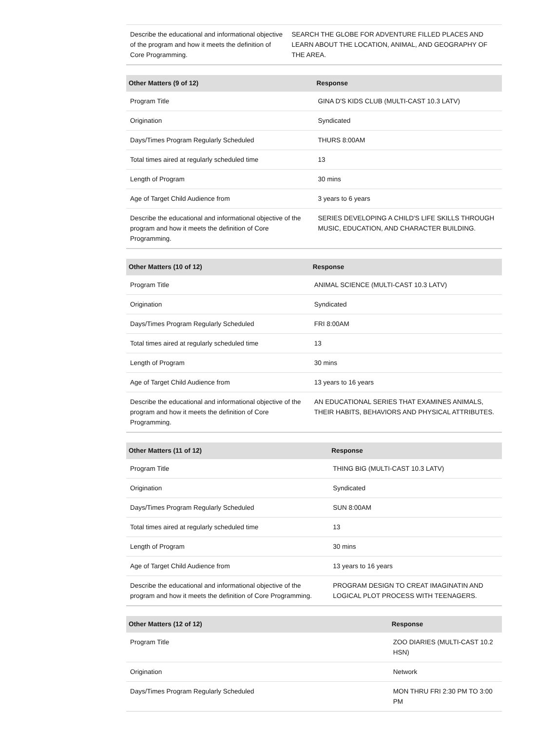| Describe the educational and informational objective of the program and how it meets the definition of Core Programming. | SEARCH THE GLOBE FOR ADVENTURE FILLED PLACES AND LEARN ABOUT THE LOCATION, ANIMAL, AND GEOGRAPHY OF THE AREA. |
| Other Matters (9 of 12) | Response |
| --- | --- |
| Program Title | GINA D'S KIDS CLUB (MULTI-CAST 10.3 LATV) |
| Origination | Syndicated |
| Days/Times Program Regularly Scheduled | THURS 8:00AM |
| Total times aired at regularly scheduled time | 13 |
| Length of Program | 30 mins |
| Age of Target Child Audience from | 3 years to 6 years |
| Describe the educational and informational objective of the program and how it meets the definition of Core Programming. | SERIES DEVELOPING A CHILD'S LIFE SKILLS THROUGH MUSIC, EDUCATION, AND CHARACTER BUILDING. |
| Other Matters (10 of 12) | Response |
| --- | --- |
| Program Title | ANIMAL SCIENCE (MULTI-CAST 10.3 LATV) |
| Origination | Syndicated |
| Days/Times Program Regularly Scheduled | FRI 8:00AM |
| Total times aired at regularly scheduled time | 13 |
| Length of Program | 30 mins |
| Age of Target Child Audience from | 13 years to 16 years |
| Describe the educational and informational objective of the program and how it meets the definition of Core Programming. | AN EDUCATIONAL SERIES THAT EXAMINES ANIMALS, THEIR HABITS, BEHAVIORS AND PHYSICAL ATTRIBUTES. |
| Other Matters (11 of 12) | Response |
| --- | --- |
| Program Title | THING BIG (MULTI-CAST 10.3 LATV) |
| Origination | Syndicated |
| Days/Times Program Regularly Scheduled | SUN 8:00AM |
| Total times aired at regularly scheduled time | 13 |
| Length of Program | 30 mins |
| Age of Target Child Audience from | 13 years to 16 years |
| Describe the educational and informational objective of the program and how it meets the definition of Core Programming. | PROGRAM DESIGN TO CREAT IMAGINATIN AND LOGICAL PLOT PROCESS WITH TEENAGERS. |
| Other Matters (12 of 12) | Response |
| --- | --- |
| Program Title | ZOO DIARIES (MULTI-CAST 10.2 HSN) |
| Origination | Network |
| Days/Times Program Regularly Scheduled | MON THRU FRI 2:30 PM TO 3:00 PM |